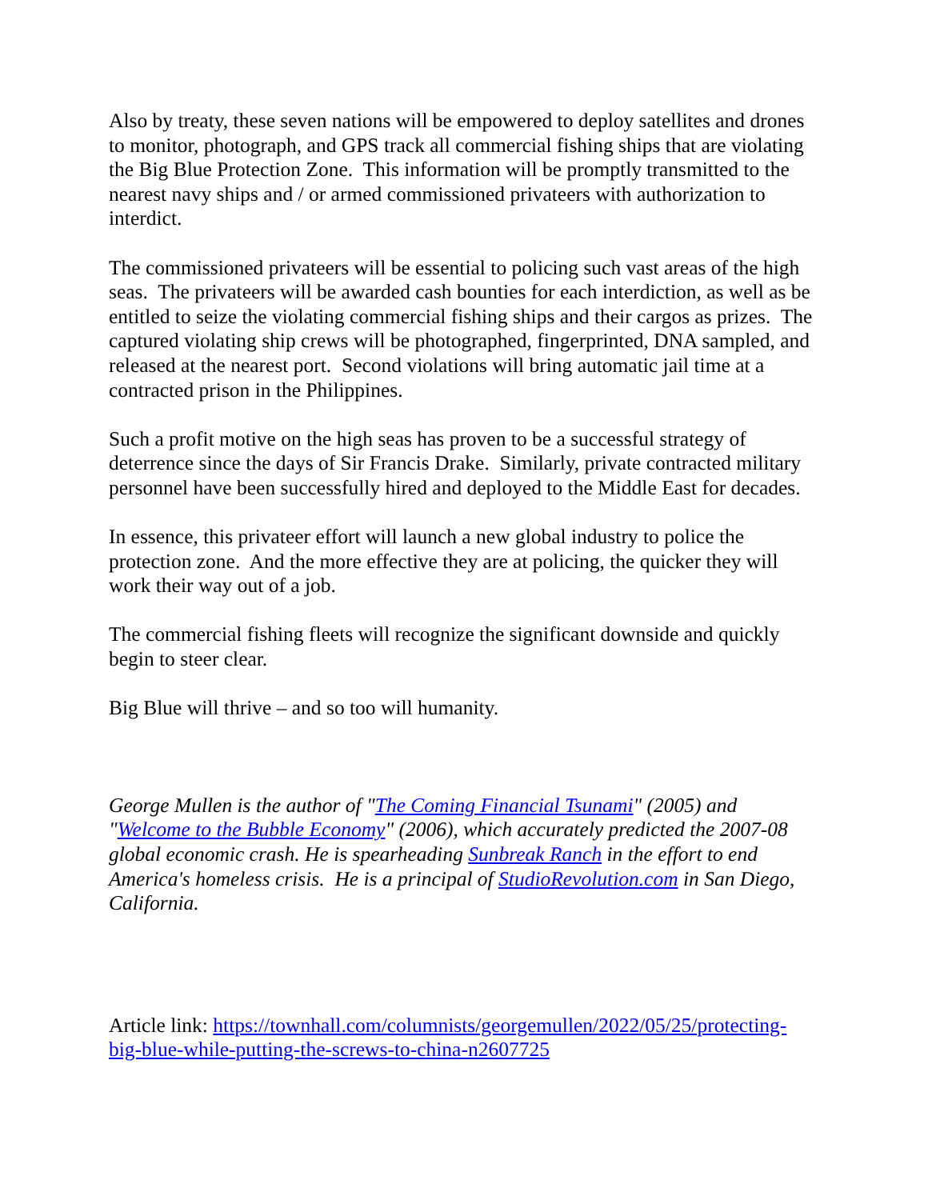Also by treaty, these seven nations will be empowered to deploy satellites and drones to monitor, photograph, and GPS track all commercial fishing ships that are violating the Big Blue Protection Zone. This information will be promptly transmitted to the nearest navy ships and / or armed commissioned privateers with authorization to interdict.
The commissioned privateers will be essential to policing such vast areas of the high seas. The privateers will be awarded cash bounties for each interdiction, as well as be entitled to seize the violating commercial fishing ships and their cargos as prizes. The captured violating ship crews will be photographed, fingerprinted, DNA sampled, and released at the nearest port. Second violations will bring automatic jail time at a contracted prison in the Philippines.
Such a profit motive on the high seas has proven to be a successful strategy of deterrence since the days of Sir Francis Drake. Similarly, private contracted military personnel have been successfully hired and deployed to the Middle East for decades.
In essence, this privateer effort will launch a new global industry to police the protection zone. And the more effective they are at policing, the quicker they will work their way out of a job.
The commercial fishing fleets will recognize the significant downside and quickly begin to steer clear.
Big Blue will thrive – and so too will humanity.
George Mullen is the author of "The Coming Financial Tsunami" (2005) and "Welcome to the Bubble Economy" (2006), which accurately predicted the 2007-08 global economic crash. He is spearheading Sunbreak Ranch in the effort to end America's homeless crisis. He is a principal of StudioRevolution.com in San Diego, California.
Article link: https://townhall.com/columnists/georgemullen/2022/05/25/protecting-big-blue-while-putting-the-screws-to-china-n2607725